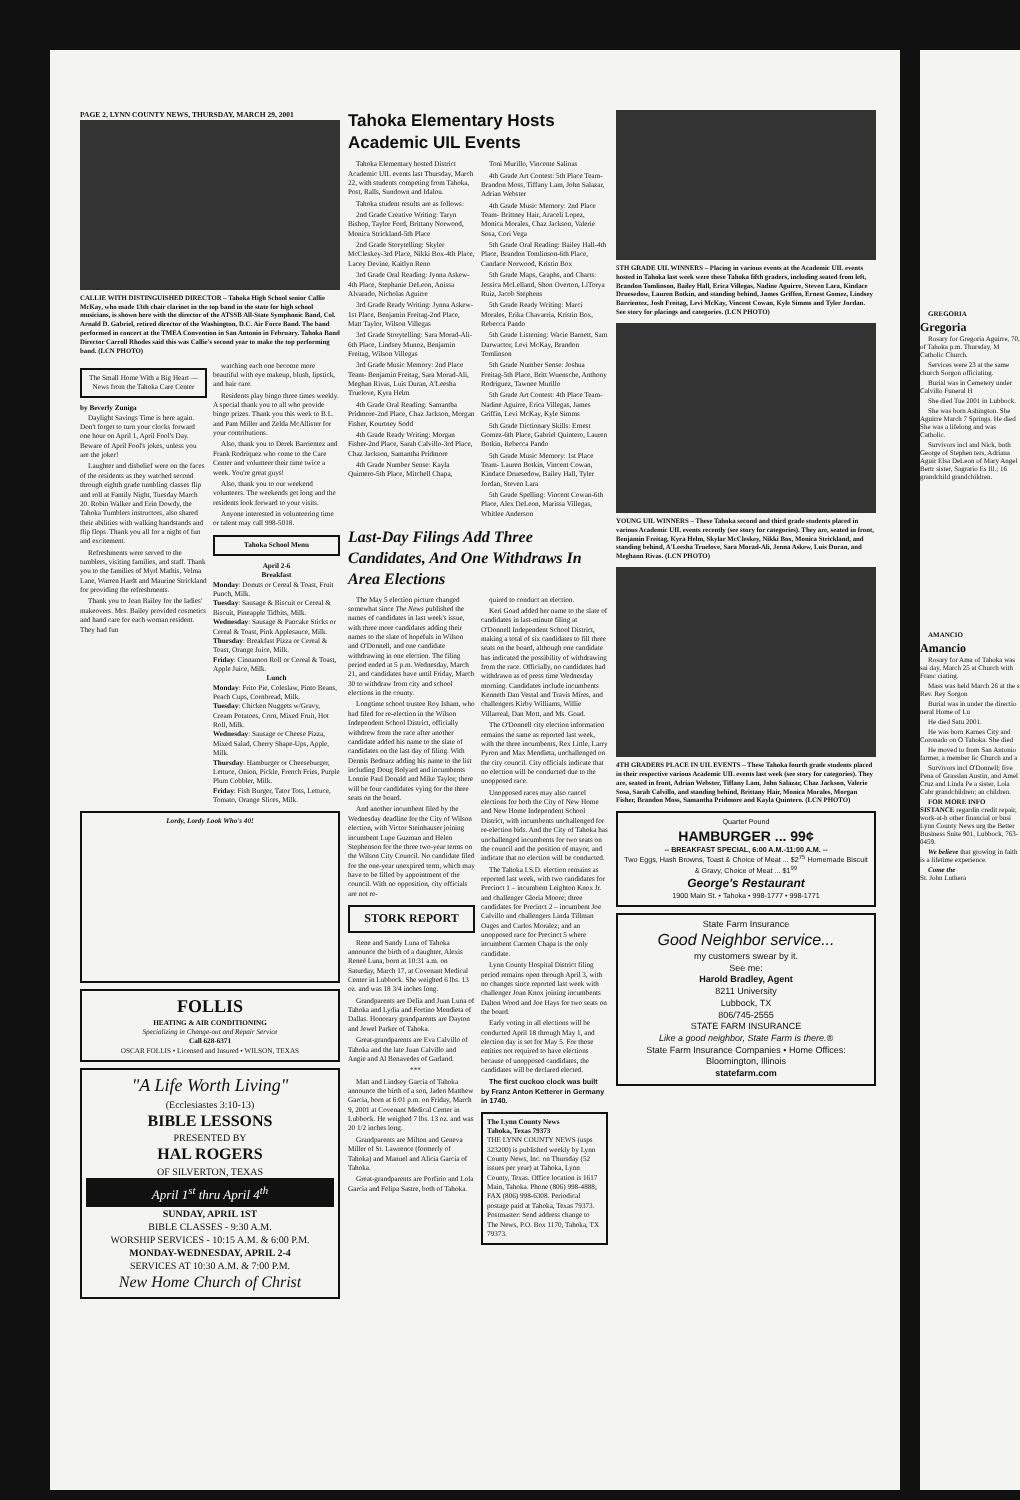PAGE 2, LYNN COUNTY NEWS, THURSDAY, MARCH 29, 2001
CALLIE WITH DISTINGUISHED DIRECTOR – Tahoka High School senior Callie McKay, who made 13th chair clarinet in the top band in the state for high school musicians, is shown here with the director of the ATSSB All-State Symphonic Band, Col. Arnald D. Gabriel, retired director of the Washington, D.C. Air Force Band. The band performed in concert at the TMEA Convention in San Antonio in February. Tahoka Band Director Carroll Rhodes said this was Callie's second year to make the top performing band. (LCN PHOTO)
The Small Home With a Big Heart — News from the Tahoka Care Center
by Beverly Zuniga
Daylight Savings Time is here again. Don't forget to turn your clocks forward one hour on April 1, April Fool's Day. Beware of April Fool's jokes, unless you are the joker!
Laughter and disbelief were on the faces of the residents as they watched second through eighth grade tumbling classes flip and roll at Family Night, Tuesday March 20. Robin Walker and Erin Dowdy, the Tahoka Tumblers instructors, also shared their abilities with walking handstands and flip flops. Thank you all for a night of fun and excitement.
Refreshments were served to the tumblers, visiting families, and staff. Thank you to the families of Myrl Mathis, Velma Lane, Warren Hardt and Maurine Strickland for providing the refreshments.
Thank you to Jean Bailey for the ladies' makeovers. Mrs. Bailey provided cosmetics and hand care for each woman resident. They had fun
watching each one become more beautiful with eye makeup, blush, lipstick, and hair care.
Residents play bingo three times weekly. A special thank you to all who provide bingo prizes. Thank you this week to B.L. and Pam Miller and Zelda McAllister for your contributions.
Also, thank you to Derek Barrientez and Frank Rodriquez who come to the Care Center and volunteer their time twice a week. You're great guys!
Also, thank you to our weekend volunteers. The weekends get long and the residents look forward to your visits.
Anyone interested in volunteering time or talent may call 998-5018.
Tahoka School Menu
April 2-6
Breakfast
Monday: Donuts or Cereal & Toast, Fruit Punch, Milk.
Tuesday: Sausage & Biscuit or Cereal & Biscuit, Pineapple Tidbits, Milk.
Wednesday: Sausage & Pancake Sticks or Cereal & Toast, Pink Applesauce, Milk.
Thursday: Breakfast Pizza or Cereal & Toast, Orange Juice, Milk.
Friday: Cinnamon Roll or Cereal & Toast, Apple Juice, Milk.
Lunch
Monday: Frito Pie, Coleslaw, Pinto Beans, Peach Cups, Cornbread, Milk.
Tuesday: Chicken Nuggets w/Gravy, Cream Potatoes, Corn, Mixed Fruit, Hot Roll, Milk.
Wednesday: Sausage or Cheese Pizza, Mixed Salad, Cherry Shape-Ups, Apple, Milk.
Thursday: Hamburger or Cheeseburger, Lettuce, Onion, Pickle, French Fries, Purple Plum Cobbler, Milk.
Friday: Fish Burger, Tator Tots, Lettuce, Tomato, Orange Slices, Milk.
Lordy, Lordy Look Who's 40!
FOLLIS
HEATING & AIR CONDITIONING
Specializing in Change-out and Repair Service
Call 628-6371
OSCAR FOLLIS • Licensed and Insured • WILSON, TEXAS
"A Life Worth Living"
(Ecclesiastes 3:10-13)
BIBLE LESSONS
PRESENTED BY
HAL ROGERS
OF SILVERTON, TEXAS
April 1<sup>st</sup> thru April 4<sup>th</sup>
SUNDAY, APRIL 1ST
BIBLE CLASSES - 9:30 A.M.
WORSHIP SERVICES - 10:15 A.M. & 6:00 P.M.
MONDAY-WEDNESDAY, APRIL 2-4
SERVICES AT 10:30 A.M. & 7:00 P.M.
New Home Church of Christ
Tahoka Elementary Hosts Academic UIL Events
Tahoka Elementary hosted District Academic UIL events last Thursday, March 22, with students competing from Tahoka, Post, Ralls, Sundown and Idalou.
Tahoka student results are as follows:
2nd Grade Creative Writing: Taryn Bishop, Taylor Ford, Brittany Norwood, Monica Strickland-5th Place
2nd Grade Storytelling: Skyler McCleskey-3rd Place, Nikki Box-4th Place, Lacey Devine, Kaitlyn Reno
3rd Grade Oral Reading: Jynna Askew-4th Place, Stephanie DeLeon, Anissa Alvarado, Nicholas Aguirre
3rd Grade Ready Writing: Jynna Askew-1st Place, Benjamin Freitag-2nd Place, Matt Taylor, Wilson Villegas
3rd Grade Storytelling: Sara Morad-Ali-6th Place, Lindsey Munoz, Benjamin Freitag, Wilson Villegas
3rd Grade Music Memory: 2nd Place Team- Benjamin Freitag, Sara Morad-Ali, Meghan Rivas, Luis Duran, A'Leesha Truelove, Kyra Helm
4th Grade Oral Reading: Samantha Pridmore-2nd Place, Chaz Jackson, Morgan Fisher, Kourtney Sodd
4th Grade Ready Writing: Morgan Fisher-2nd Place, Sarah Calvillo-3rd Place, Chaz Jackson, Samantha Pridmore
4th Grade Number Sense: Kayla Quintero-5th Place, Mitchell Chapa,
Toni Murillo, Vincente Salinas
4th Grade Art Contest: 5th Place Team- Brandon Moss, Tiffany Lam, John Salazar, Adrian Webster
4th Grade Music Memory: 2nd Place Team- Brittney Hair, Araceli Lopez, Monica Morales, Chaz Jackson, Valerie Sosa, Cori Vega
5th Grade Oral Reading: Bailey Hall-4th Place, Brandon Tomlinson-6th Place, Candace Norwood, Kristin Box
5th Grade Maps, Graphs, and Charts: Jessica McLelland, Shon Overton, LiTorya Ruiz, Jacob Stephens
5th Grade Ready Writing: Marci Morales, Erika Chavarria, Kristin Box, Rebecca Pando
5th Grade Listening: Wacie Barnett, Sam Darwactor, Levi McKay, Brandon Tomlinson
5th Grade Number Sense: Joshua Freitag-5th Place, Britt Wuensche, Anthony Rodriguez, Tawnee Murillo
5th Grade Art Contest: 4th Place Team- Nadine Aguirre, Erica Villegas, James Griffin, Levi McKay, Kyle Simms
5th Grade Dictionary Skills: Ernest Gomez-6th Place, Gabriel Quintero, Lauren Botkin, Rebecca Pando
5th Grade Music Memory: 1st Place Team- Lauren Botkin, Vincent Cowan, Kindace Druesedow, Bailey Hall, Tyler Jordan, Steven Lara
5th Grade Spelling: Vincent Cowan-6th Place, Alex DeLeon, Marissa Villegas, Whitlee Anderson
Last-Day Filings Add Three Candidates, And One Withdraws In Area Elections
The May 5 election picture changed somewhat since The News published the names of candidates in last week's issue, with three more candidates adding their names to the slate of hopefuls in Wilson and O'Donnell, and one candidate withdrawing in one election. The filing period ended at 5 p.m. Wednesday, March 21, and candidates have until Friday, March 30 to withdraw from city and school elections in the county.
Longtime school trustee Roy Isham, who had filed for re-election in the Wilson Independent School District, officially withdrew from the race after another candidate added his name to the slate of candidates on the last day of filing. With Dennis Bednarz adding his name to the list including Doug Bolyard and incumbents Lonnie Paul Donald and Mike Taylor, there will be four candidates vying for the three seats on the board.
And another incumbent filed by the Wednesday deadline for the City of Wilson election, with Victor Steinhauser joining incumbent Lupe Guzman and Helen Stephenson for the three two-year terms on the Wilson City Council. No candidate filed for the one-year unexpired term, which may have to be filled by appointment of the council. With no opposition, city officials are not re-
STORK REPORT
Rene and Sandy Luna of Tahoka announce the birth of a daughter, Alexis Reneé Luna, born at 10:31 a.m. on Saturday, March 17, at Covenant Medical Center in Lubbock. She weighed 6 lbs. 13 oz. and was 18 3/4 inches long.
Grandparents are Delia and Juan Luna of Tahoka and Lydia and Fortino Mendieta of Dallas. Honorary grandparents are Dayton and Jewel Parker of Tahoka.
Great-grandparents are Eva Calvillo of Tahoka and the late Juan Calvillo and Angie and Al Benavedes of Garland.
***
Matt and Lindsey Garcia of Tahoka announce the birth of a son, Jaden Matthew Garcia, born at 6:01 p.m. on Friday, March 9, 2001 at Covenant Medical Center in Lubbock. He weighed 7 lbs. 13 oz. and was 20 1/2 inches long.
Grandparents are Milton and Geneva Miller of St. Lawrence (formerly of Tahoka) and Manuel and Alicia Garcia of Tahoka.
Great-grandparents are Porfirio and Lola Garcia and Felipa Sastre, both of Tahoka.
quired to conduct an election.
Keri Goad added her name to the slate of candidates in last-minute filing at O'Donnell Independent School District, making a total of six candidates to fill three seats on the board, although one candidate has indicated the possibility of withdrawing from the race. Officially, no candidates had withdrawn as of press time Wednesday morning. Candidates include incumbents Kenneth Dan Vestal and Travis Mires, and challengers Kirby Williams, Willie Villarreal, Dan Mott, and Ms. Goad.
The O'Donnell city election information remains the same as reported last week, with the three incumbents, Rex Little, Larry Pyron and Max Mendieta, unchallenged on the city council. City officials indicate that no election will be conducted due to the unopposed race.
Unopposed races may also cancel elections for both the City of New Home and New Home Independent School District, with incumbents unchallenged for re-election bids. And the City of Tahoka has unchallenged incumbents for two seats on the council and the position of mayor, and indicate that no election will be conducted.
The Tahoka I.S.D. election remains as reported last week, with two candidates for Precinct 1 – incumbent Leighton Knox Jr. and challenger Gloria Moore; three candidates for Precinct 2 – incumbent Joe Calvillo and challengers Linda Tillman Oages and Carlos Moralez; and an unopposed race for Precinct 5 where incumbent Carmen Chapa is the only candidate.
Lynn County Hospital District filing period remains open through April 3, with no changes since reported last week with challenger Joan Knox joining incumbents Dalton Wood and Joe Hays for two seats on the board.
Early voting in all elections will be conducted April 18 through May 1, and election day is set for May 5. For those entities not required to have elections because of unopposed candidates, the candidates will be declared elected.
The first cuckoo clock was built by Franz Anton Ketterer in Germany in 1740.
The Lynn County News
Tahoka, Texas 79373
THE LYNN COUNTY NEWS (usps 323200) is published weekly by Lynn County News, Inc. on Thursday (52 issues per year) at Tahoka, Lynn County, Texas. Office location is 1617 Main, Tahoka. Phone (806) 998-4888; FAX (806) 998-6308. Periodical postage paid at Tahoka, Texas 79373. Postmaster: Send address change to The News, P.O. Box 1170, Tahoka, TX 79373.
5TH GRADE UIL WINNERS – Placing in various events at the Academic UIL events hosted in Tahoka last week were these Tahoka fifth graders, including seated from left, Brandon Tomlinson, Bailey Hall, Erica Villegas, Nadine Aguirre, Steven Lara, Kindace Druesedow, Lauren Botkin, and standing behind, James Griffen, Ernest Gomez, Lindsey Barrientez, Josh Freitag, Levi McKay, Vincent Cowan, Kyle Simms and Tyler Jordan. See story for placings and categories. (LCN PHOTO)
YOUNG UIL WINNERS – These Tahoka second and third grade students placed in various Academic UIL events recently (see story for categories). They are, seated in front, Benjamin Freitag, Kyra Helm, Skylar McCleskey, Nikki Box, Monica Strickland, and standing behind, A'Leesha Truelove, Sara Morad-Ali, Jenna Askew, Luis Duran, and Meghann Rivas. (LCN PHOTO)
4TH GRADERS PLACE IN UIL EVENTS – These Tahoka fourth grade students placed in their respective various Academic UIL events last week (see story for categories). They are, seated in front, Adrian Webster, Tiffany Lam, John Salazar, Chaz Jackson, Valerie Sosa, Sarah Calvillo, and standing behind, Brittany Hair, Monica Morales, Morgan Fisher, Brandon Moss, Samantha Pridmore and Kayla Quintero. (LCN PHOTO)
Quarter Pound
HAMBURGER ... 99¢
-- BREAKFAST SPECIAL, 6:00 A.M.-11:00 A.M. --
Two Eggs, Hash Browns, Toast & Choice of Meat ... $2<sup>75</sup> Homemade Biscuit & Gravy, Choice of Meat ... $1<sup>99</sup>
George's Restaurant
1900 Main St. • Tahoka • 998-1777 • 998-1771
State Farm Insurance
Good Neighbor service...
my customers swear by it.
See me:
Harold Bradley, Agent
8211 University
Lubbock, TX
806/745-2555
STATE FARM INSURANCE
Like a good neighbor, State Farm is there.®
State Farm Insurance Companies • Home Offices: Bloomington, Illinois
statefarm.com
GREGORIA
Gregoria
Rosary for Gregoria Aguirre, 70, of Tahoka p.m. Thursday, M Catholic Church.
Services were 23 at the same church Sorgon officiating.
Burial was in Cemetery under Calvillo Funeral H
She died Tue 2001 in Lubbock.
She was born Ashington. She Aguirre March 7 Springs. He died She was a lifelong and was Catholic.
Survivors incl and Nick, both George of Stephen ters, Adriana Aguir Elsa DeLeon of Mary Angel Bertr sister, Sagrario Es Ill.; 16 grandchild grandchildren.
AMANCIO
Amancio
Rosary for Ama of Tahoka was sai day, March 25 at Church with Franc ciating.
Mass was held March 26 at the s Rev. Rey Sorgon
Burial was in under the directio neral Home of Lu
He died Satu 2001.
He was born Karnes City and Coronado on O Tahoka. She died
He moved to from San Antonio farmer, a member lic Church and a
Survivors incl O'Donnell; five Pena of Grasslan Austin, and Amel Cruz and Linda Pe a sister, Lola Cabr grandchildren; an children.
FOR MORE INFO SISTANCE regardin credit repair, work-at-h other financial or busi Lynn County News urg the Better Business Suite 901, Lubbock, 763-0459.
We believe that growing in faith is a lifetime experience.
Come the
St. John Luthera